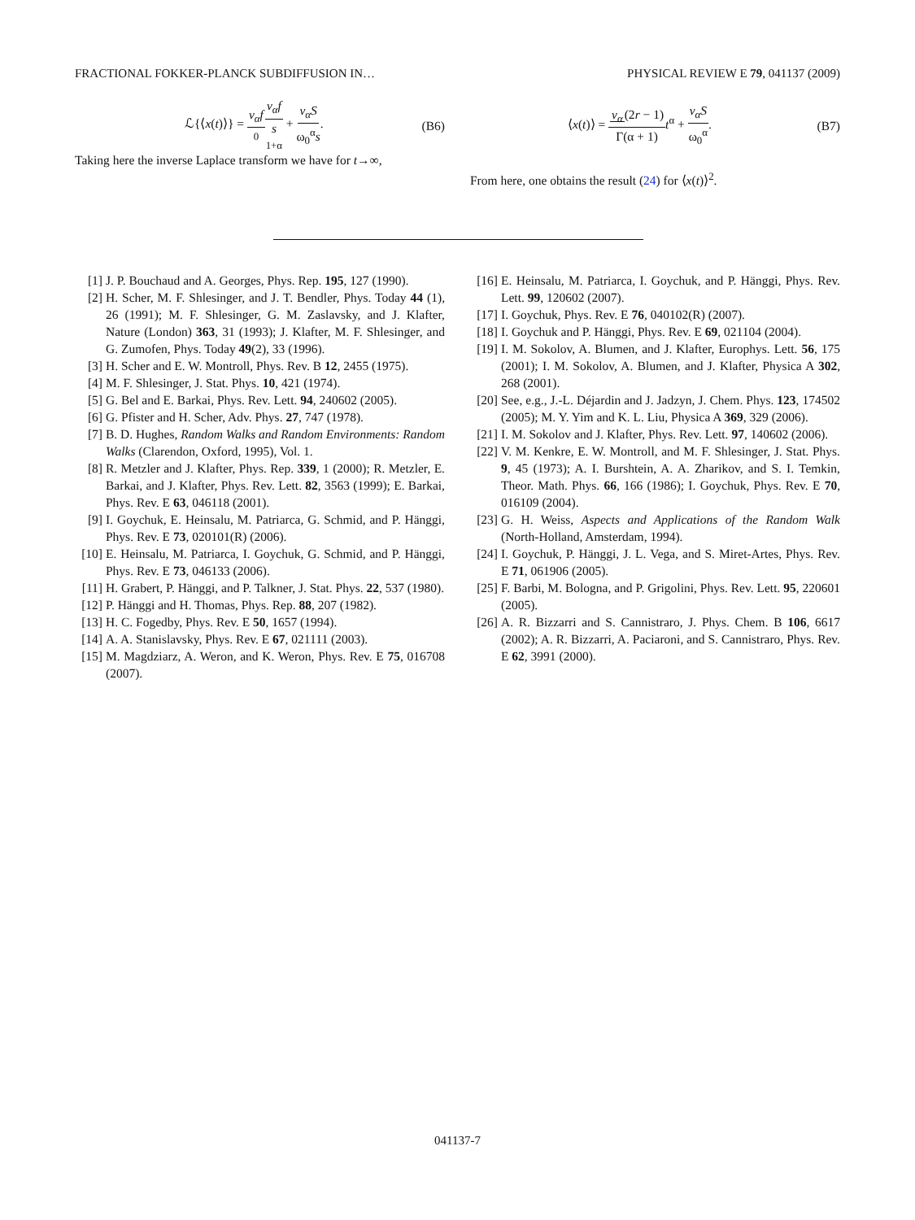FRACTIONAL FOKKER-PLANCK SUBDIFFUSION IN… PHYSICAL REVIEW E 79, 041137 (2009)
ℒ{⟨x(t)⟩} = v<sub>α</sub>f<sub>0</sub> v<sub>α</sub>f s<sup>1+α</sup> + v<sub>α</sub>S ω<sub>0</sub><sup>α</sup>s. (B6)
Taking here the inverse Laplace transform we have for t→∞,
⟨x(t)⟩ = v<sub>α</sub>(2r − 1) Γ(α + 1) t<sup>α</sup> + v<sub>α</sub>S ω<sub>0</sub><sup>α</sup>. (B7)
From here, one obtains the result (24) for ⟨x(t)⟩<sup>2</sup>.
[1] J. P. Bouchaud and A. Georges, Phys. Rep. 195, 127 (1990).
[2] H. Scher, M. F. Shlesinger, and J. T. Bendler, Phys. Today 44 (1), 26 (1991); M. F. Shlesinger, G. M. Zaslavsky, and J. Klafter, Nature (London) 363, 31 (1993); J. Klafter, M. F. Shlesinger, and G. Zumofen, Phys. Today 49(2), 33 (1996).
[3] H. Scher and E. W. Montroll, Phys. Rev. B 12, 2455 (1975).
[4] M. F. Shlesinger, J. Stat. Phys. 10, 421 (1974).
[5] G. Bel and E. Barkai, Phys. Rev. Lett. 94, 240602 (2005).
[6] G. Pfister and H. Scher, Adv. Phys. 27, 747 (1978).
[7] B. D. Hughes, Random Walks and Random Environments: Random Walks (Clarendon, Oxford, 1995), Vol. 1.
[8] R. Metzler and J. Klafter, Phys. Rep. 339, 1 (2000); R. Metzler, E. Barkai, and J. Klafter, Phys. Rev. Lett. 82, 3563 (1999); E. Barkai, Phys. Rev. E 63, 046118 (2001).
[9] I. Goychuk, E. Heinsalu, M. Patriarca, G. Schmid, and P. Hänggi, Phys. Rev. E 73, 020101(R) (2006).
[10] E. Heinsalu, M. Patriarca, I. Goychuk, G. Schmid, and P. Hänggi, Phys. Rev. E 73, 046133 (2006).
[11] H. Grabert, P. Hänggi, and P. Talkner, J. Stat. Phys. 22, 537 (1980).
[12] P. Hänggi and H. Thomas, Phys. Rep. 88, 207 (1982).
[13] H. C. Fogedby, Phys. Rev. E 50, 1657 (1994).
[14] A. A. Stanislavsky, Phys. Rev. E 67, 021111 (2003).
[15] M. Magdziarz, A. Weron, and K. Weron, Phys. Rev. E 75, 016708 (2007).
[16] E. Heinsalu, M. Patriarca, I. Goychuk, and P. Hänggi, Phys. Rev. Lett. 99, 120602 (2007).
[17] I. Goychuk, Phys. Rev. E 76, 040102(R) (2007).
[18] I. Goychuk and P. Hänggi, Phys. Rev. E 69, 021104 (2004).
[19] I. M. Sokolov, A. Blumen, and J. Klafter, Europhys. Lett. 56, 175 (2001); I. M. Sokolov, A. Blumen, and J. Klafter, Physica A 302, 268 (2001).
[20] See, e.g., J.-L. Déjardin and J. Jadzyn, J. Chem. Phys. 123, 174502 (2005); M. Y. Yim and K. L. Liu, Physica A 369, 329 (2006).
[21] I. M. Sokolov and J. Klafter, Phys. Rev. Lett. 97, 140602 (2006).
[22] V. M. Kenkre, E. W. Montroll, and M. F. Shlesinger, J. Stat. Phys. 9, 45 (1973); A. I. Burshtein, A. A. Zharikov, and S. I. Temkin, Theor. Math. Phys. 66, 166 (1986); I. Goychuk, Phys. Rev. E 70, 016109 (2004).
[23] G. H. Weiss, Aspects and Applications of the Random Walk (North-Holland, Amsterdam, 1994).
[24] I. Goychuk, P. Hänggi, J. L. Vega, and S. Miret-Artes, Phys. Rev. E 71, 061906 (2005).
[25] F. Barbi, M. Bologna, and P. Grigolini, Phys. Rev. Lett. 95, 220601 (2005).
[26] A. R. Bizzarri and S. Cannistraro, J. Phys. Chem. B 106, 6617 (2002); A. R. Bizzarri, A. Paciaroni, and S. Cannistraro, Phys. Rev. E 62, 3991 (2000).
041137-7